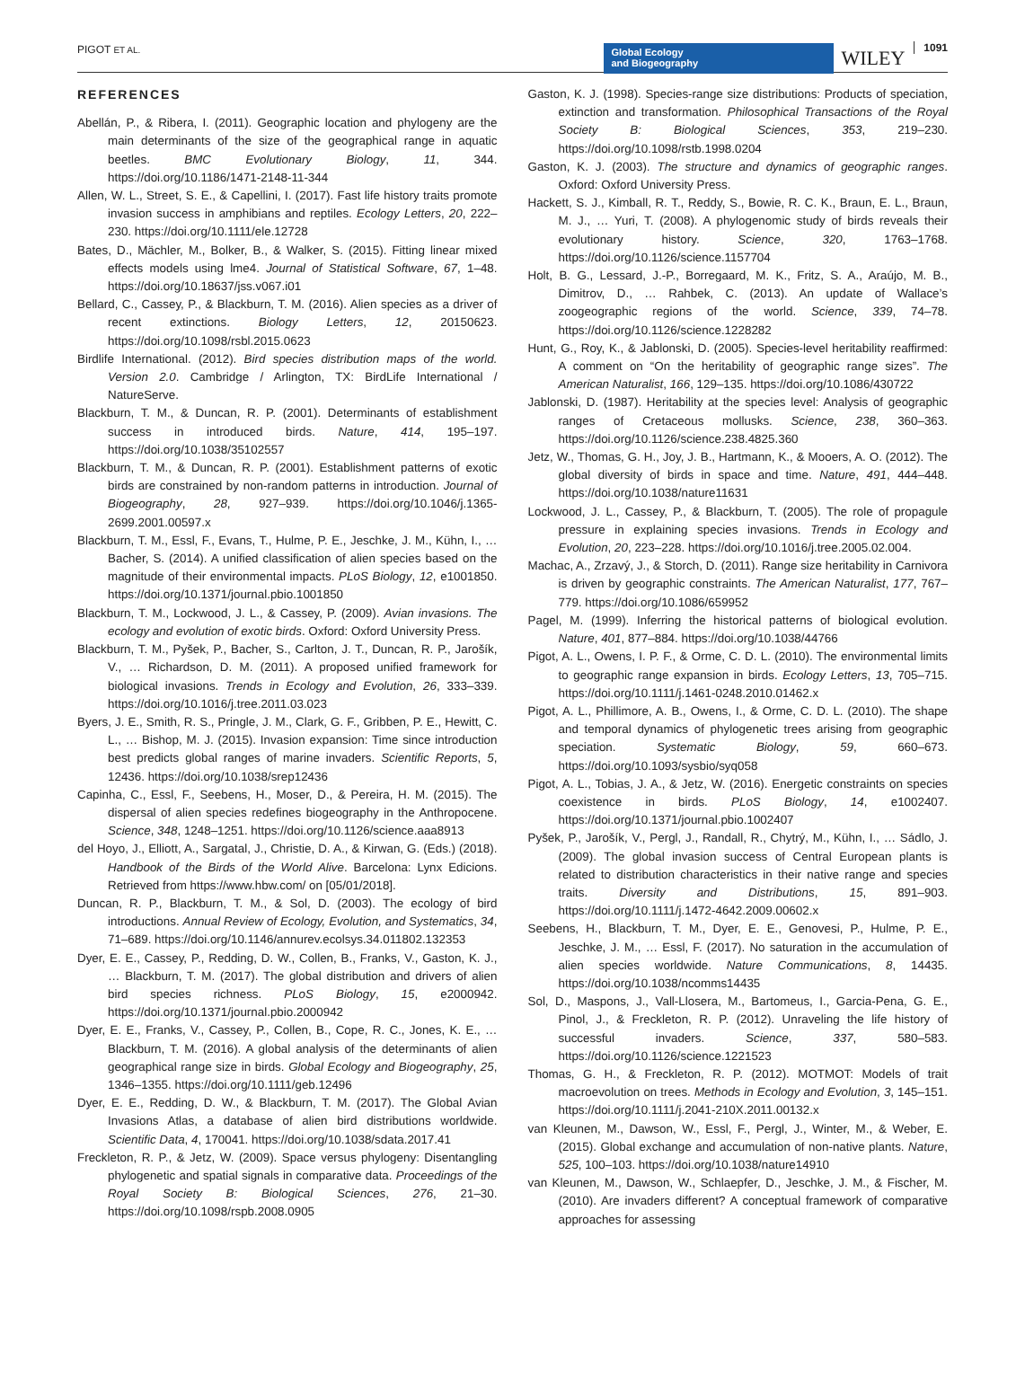PIGOT ET AL.
Global Ecology
and Biogeography
WILEY
1091
REFERENCES
Abellán, P., & Ribera, I. (2011). Geographic location and phylogeny are the main determinants of the size of the geographical range in aquatic beetles. BMC Evolutionary Biology, 11, 344. https://doi.org/10.1186/1471-2148-11-344
Allen, W. L., Street, S. E., & Capellini, I. (2017). Fast life history traits promote invasion success in amphibians and reptiles. Ecology Letters, 20, 222–230. https://doi.org/10.1111/ele.12728
Bates, D., Mächler, M., Bolker, B., & Walker, S. (2015). Fitting linear mixed effects models using lme4. Journal of Statistical Software, 67, 1–48. https://doi.org/10.18637/jss.v067.i01
Bellard, C., Cassey, P., & Blackburn, T. M. (2016). Alien species as a driver of recent extinctions. Biology Letters, 12, 20150623. https://doi.org/10.1098/rsbl.2015.0623
Birdlife International. (2012). Bird species distribution maps of the world. Version 2.0. Cambridge / Arlington, TX: BirdLife International / NatureServe.
Blackburn, T. M., & Duncan, R. P. (2001). Determinants of establishment success in introduced birds. Nature, 414, 195–197. https://doi.org/10.1038/35102557
Blackburn, T. M., & Duncan, R. P. (2001). Establishment patterns of exotic birds are constrained by non-random patterns in introduction. Journal of Biogeography, 28, 927–939. https://doi.org/10.1046/j.1365-2699.2001.00597.x
Blackburn, T. M., Essl, F., Evans, T., Hulme, P. E., Jeschke, J. M., Kühn, I., … Bacher, S. (2014). A unified classification of alien species based on the magnitude of their environmental impacts. PLoS Biology, 12, e1001850. https://doi.org/10.1371/journal.pbio.1001850
Blackburn, T. M., Lockwood, J. L., & Cassey, P. (2009). Avian invasions. The ecology and evolution of exotic birds. Oxford: Oxford University Press.
Blackburn, T. M., Pyšek, P., Bacher, S., Carlton, J. T., Duncan, R. P., Jarošík, V., … Richardson, D. M. (2011). A proposed unified framework for biological invasions. Trends in Ecology and Evolution, 26, 333–339. https://doi.org/10.1016/j.tree.2011.03.023
Byers, J. E., Smith, R. S., Pringle, J. M., Clark, G. F., Gribben, P. E., Hewitt, C. L., … Bishop, M. J. (2015). Invasion expansion: Time since introduction best predicts global ranges of marine invaders. Scientific Reports, 5, 12436. https://doi.org/10.1038/srep12436
Capinha, C., Essl, F., Seebens, H., Moser, D., & Pereira, H. M. (2015). The dispersal of alien species redefines biogeography in the Anthropocene. Science, 348, 1248–1251. https://doi.org/10.1126/science.aaa8913
del Hoyo, J., Elliott, A., Sargatal, J., Christie, D. A., & Kirwan, G. (Eds.) (2018). Handbook of the Birds of the World Alive. Barcelona: Lynx Edicions. Retrieved from https://www.hbw.com/ on [05/01/2018].
Duncan, R. P., Blackburn, T. M., & Sol, D. (2003). The ecology of bird introductions. Annual Review of Ecology, Evolution, and Systematics, 34, 71–689. https://doi.org/10.1146/annurev.ecolsys.34.011802.132353
Dyer, E. E., Cassey, P., Redding, D. W., Collen, B., Franks, V., Gaston, K. J., … Blackburn, T. M. (2017). The global distribution and drivers of alien bird species richness. PLoS Biology, 15, e2000942. https://doi.org/10.1371/journal.pbio.2000942
Dyer, E. E., Franks, V., Cassey, P., Collen, B., Cope, R. C., Jones, K. E., … Blackburn, T. M. (2016). A global analysis of the determinants of alien geographical range size in birds. Global Ecology and Biogeography, 25, 1346–1355. https://doi.org/10.1111/geb.12496
Dyer, E. E., Redding, D. W., & Blackburn, T. M. (2017). The Global Avian Invasions Atlas, a database of alien bird distributions worldwide. Scientific Data, 4, 170041. https://doi.org/10.1038/sdata.2017.41
Freckleton, R. P., & Jetz, W. (2009). Space versus phylogeny: Disentangling phylogenetic and spatial signals in comparative data. Proceedings of the Royal Society B: Biological Sciences, 276, 21–30. https://doi.org/10.1098/rspb.2008.0905
Gaston, K. J. (1998). Species-range size distributions: Products of speciation, extinction and transformation. Philosophical Transactions of the Royal Society B: Biological Sciences, 353, 219–230. https://doi.org/10.1098/rstb.1998.0204
Gaston, K. J. (2003). The structure and dynamics of geographic ranges. Oxford: Oxford University Press.
Hackett, S. J., Kimball, R. T., Reddy, S., Bowie, R. C. K., Braun, E. L., Braun, M. J., … Yuri, T. (2008). A phylogenomic study of birds reveals their evolutionary history. Science, 320, 1763–1768. https://doi.org/10.1126/science.1157704
Holt, B. G., Lessard, J.-P., Borregaard, M. K., Fritz, S. A., Araújo, M. B., Dimitrov, D., … Rahbek, C. (2013). An update of Wallace’s zoogeographic regions of the world. Science, 339, 74–78. https://doi.org/10.1126/science.1228282
Hunt, G., Roy, K., & Jablonski, D. (2005). Species-level heritability reaffirmed: A comment on “On the heritability of geographic range sizes”. The American Naturalist, 166, 129–135. https://doi.org/10.1086/430722
Jablonski, D. (1987). Heritability at the species level: Analysis of geographic ranges of Cretaceous mollusks. Science, 238, 360–363. https://doi.org/10.1126/science.238.4825.360
Jetz, W., Thomas, G. H., Joy, J. B., Hartmann, K., & Mooers, A. O. (2012). The global diversity of birds in space and time. Nature, 491, 444–448. https://doi.org/10.1038/nature11631
Lockwood, J. L., Cassey, P., & Blackburn, T. (2005). The role of propagule pressure in explaining species invasions. Trends in Ecology and Evolution, 20, 223–228. https://doi.org/10.1016/j.tree.2005.02.004.
Machac, A., Zrzavý, J., & Storch, D. (2011). Range size heritability in Carnivora is driven by geographic constraints. The American Naturalist, 177, 767–779. https://doi.org/10.1086/659952
Pagel, M. (1999). Inferring the historical patterns of biological evolution. Nature, 401, 877–884. https://doi.org/10.1038/44766
Pigot, A. L., Owens, I. P. F., & Orme, C. D. L. (2010). The environmental limits to geographic range expansion in birds. Ecology Letters, 13, 705–715. https://doi.org/10.1111/j.1461-0248.2010.01462.x
Pigot, A. L., Phillimore, A. B., Owens, I., & Orme, C. D. L. (2010). The shape and temporal dynamics of phylogenetic trees arising from geographic speciation. Systematic Biology, 59, 660–673. https://doi.org/10.1093/sysbio/syq058
Pigot, A. L., Tobias, J. A., & Jetz, W. (2016). Energetic constraints on species coexistence in birds. PLoS Biology, 14, e1002407. https://doi.org/10.1371/journal.pbio.1002407
Pyšek, P., Jarošík, V., Pergl, J., Randall, R., Chytrý, M., Kühn, I., … Sádlo, J. (2009). The global invasion success of Central European plants is related to distribution characteristics in their native range and species traits. Diversity and Distributions, 15, 891–903. https://doi.org/10.1111/j.1472-4642.2009.00602.x
Seebens, H., Blackburn, T. M., Dyer, E. E., Genovesi, P., Hulme, P. E., Jeschke, J. M., … Essl, F. (2017). No saturation in the accumulation of alien species worldwide. Nature Communications, 8, 14435. https://doi.org/10.1038/ncomms14435
Sol, D., Maspons, J., Vall-Llosera, M., Bartomeus, I., Garcia-Pena, G. E., Pinol, J., & Freckleton, R. P. (2012). Unraveling the life history of successful invaders. Science, 337, 580–583. https://doi.org/10.1126/science.1221523
Thomas, G. H., & Freckleton, R. P. (2012). MOTMOT: Models of trait macroevolution on trees. Methods in Ecology and Evolution, 3, 145–151. https://doi.org/10.1111/j.2041-210X.2011.00132.x
van Kleunen, M., Dawson, W., Essl, F., Pergl, J., Winter, M., & Weber, E. (2015). Global exchange and accumulation of non-native plants. Nature, 525, 100–103. https://doi.org/10.1038/nature14910
van Kleunen, M., Dawson, W., Schlaepfer, D., Jeschke, J. M., & Fischer, M. (2010). Are invaders different? A conceptual framework of comparative approaches for assessing